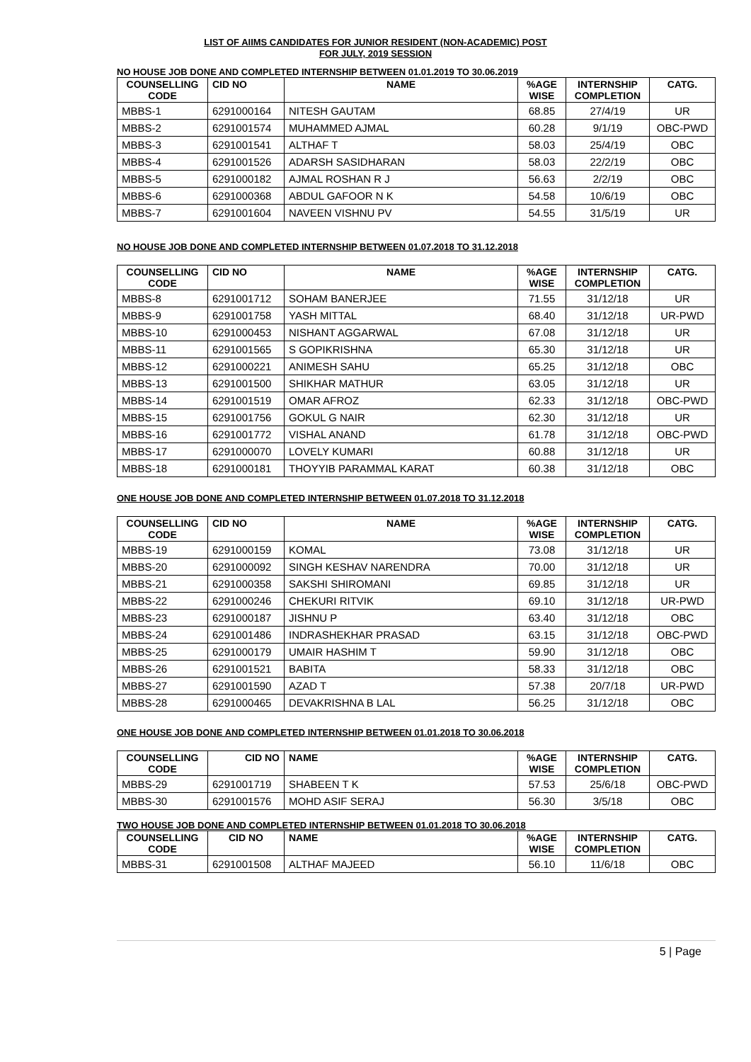LIST OF AIIMS CANDIDATES FOR JUNIOR RESIDENT (NON-ACADEMIC) POST
FOR JULY, 2019 SESSION
NO HOUSE JOB DONE AND COMPLETED INTERNSHIP BETWEEN 01.01.2019 TO 30.06.2019
| COUNSELLING CODE | CID NO | NAME | %AGE WISE | INTERNSHIP COMPLETION | CATG. |
| --- | --- | --- | --- | --- | --- |
| MBBS-1 | 6291000164 | NITESH GAUTAM | 68.85 | 27/4/19 | UR |
| MBBS-2 | 6291001574 | MUHAMMED AJMAL | 60.28 | 9/1/19 | OBC-PWD |
| MBBS-3 | 6291001541 | ALTHAF T | 58.03 | 25/4/19 | OBC |
| MBBS-4 | 6291001526 | ADARSH SASIDHARAN | 58.03 | 22/2/19 | OBC |
| MBBS-5 | 6291000182 | AJMAL ROSHAN R J | 56.63 | 2/2/19 | OBC |
| MBBS-6 | 6291000368 | ABDUL GAFOOR N K | 54.58 | 10/6/19 | OBC |
| MBBS-7 | 6291001604 | NAVEEN VISHNU PV | 54.55 | 31/5/19 | UR |
NO HOUSE JOB DONE AND COMPLETED INTERNSHIP BETWEEN 01.07.2018 TO 31.12.2018
| COUNSELLING CODE | CID NO | NAME | %AGE WISE | INTERNSHIP COMPLETION | CATG. |
| --- | --- | --- | --- | --- | --- |
| MBBS-8 | 6291001712 | SOHAM BANERJEE | 71.55 | 31/12/18 | UR |
| MBBS-9 | 6291001758 | YASH MITTAL | 68.40 | 31/12/18 | UR-PWD |
| MBBS-10 | 6291000453 | NISHANT AGGARWAL | 67.08 | 31/12/18 | UR |
| MBBS-11 | 6291001565 | S GOPIKRISHNA | 65.30 | 31/12/18 | UR |
| MBBS-12 | 6291000221 | ANIMESH SAHU | 65.25 | 31/12/18 | OBC |
| MBBS-13 | 6291001500 | SHIKHAR MATHUR | 63.05 | 31/12/18 | UR |
| MBBS-14 | 6291001519 | OMAR AFROZ | 62.33 | 31/12/18 | OBC-PWD |
| MBBS-15 | 6291001756 | GOKUL G NAIR | 62.30 | 31/12/18 | UR |
| MBBS-16 | 6291001772 | VISHAL ANAND | 61.78 | 31/12/18 | OBC-PWD |
| MBBS-17 | 6291000070 | LOVELY KUMARI | 60.88 | 31/12/18 | UR |
| MBBS-18 | 6291000181 | THOYYIB PARAMMAL KARAT | 60.38 | 31/12/18 | OBC |
ONE HOUSE JOB DONE AND COMPLETED INTERNSHIP BETWEEN 01.07.2018 TO 31.12.2018
| COUNSELLING CODE | CID NO | NAME | %AGE WISE | INTERNSHIP COMPLETION | CATG. |
| --- | --- | --- | --- | --- | --- |
| MBBS-19 | 6291000159 | KOMAL | 73.08 | 31/12/18 | UR |
| MBBS-20 | 6291000092 | SINGH KESHAV NARENDRA | 70.00 | 31/12/18 | UR |
| MBBS-21 | 6291000358 | SAKSHI SHIROMANI | 69.85 | 31/12/18 | UR |
| MBBS-22 | 6291000246 | CHEKURI RITVIK | 69.10 | 31/12/18 | UR-PWD |
| MBBS-23 | 6291000187 | JISHNU P | 63.40 | 31/12/18 | OBC |
| MBBS-24 | 6291001486 | INDRASHEKHAR PRASAD | 63.15 | 31/12/18 | OBC-PWD |
| MBBS-25 | 6291000179 | UMAIR HASHIM T | 59.90 | 31/12/18 | OBC |
| MBBS-26 | 6291001521 | BABITA | 58.33 | 31/12/18 | OBC |
| MBBS-27 | 6291001590 | AZAD T | 57.38 | 20/7/18 | UR-PWD |
| MBBS-28 | 6291000465 | DEVAKRISHNA B LAL | 56.25 | 31/12/18 | OBC |
ONE HOUSE JOB DONE AND COMPLETED INTERNSHIP BETWEEN 01.01.2018 TO 30.06.2018
| COUNSELLING CODE | CID NO | NAME | %AGE WISE | INTERNSHIP COMPLETION | CATG. |
| --- | --- | --- | --- | --- | --- |
| MBBS-29 | 6291001719 | SHABEEN T K | 57.53 | 25/6/18 | OBC-PWD |
| MBBS-30 | 6291001576 | MOHD ASIF SERAJ | 56.30 | 3/5/18 | OBC |
TWO HOUSE JOB DONE AND COMPLETED INTERNSHIP BETWEEN 01.01.2018 TO 30.06.2018
| COUNSELLING CODE | CID NO | NAME | %AGE WISE | INTERNSHIP COMPLETION | CATG. |
| --- | --- | --- | --- | --- | --- |
| MBBS-31 | 6291001508 | ALTHAF MAJEED | 56.10 | 11/6/18 | OBC |
5 | Page